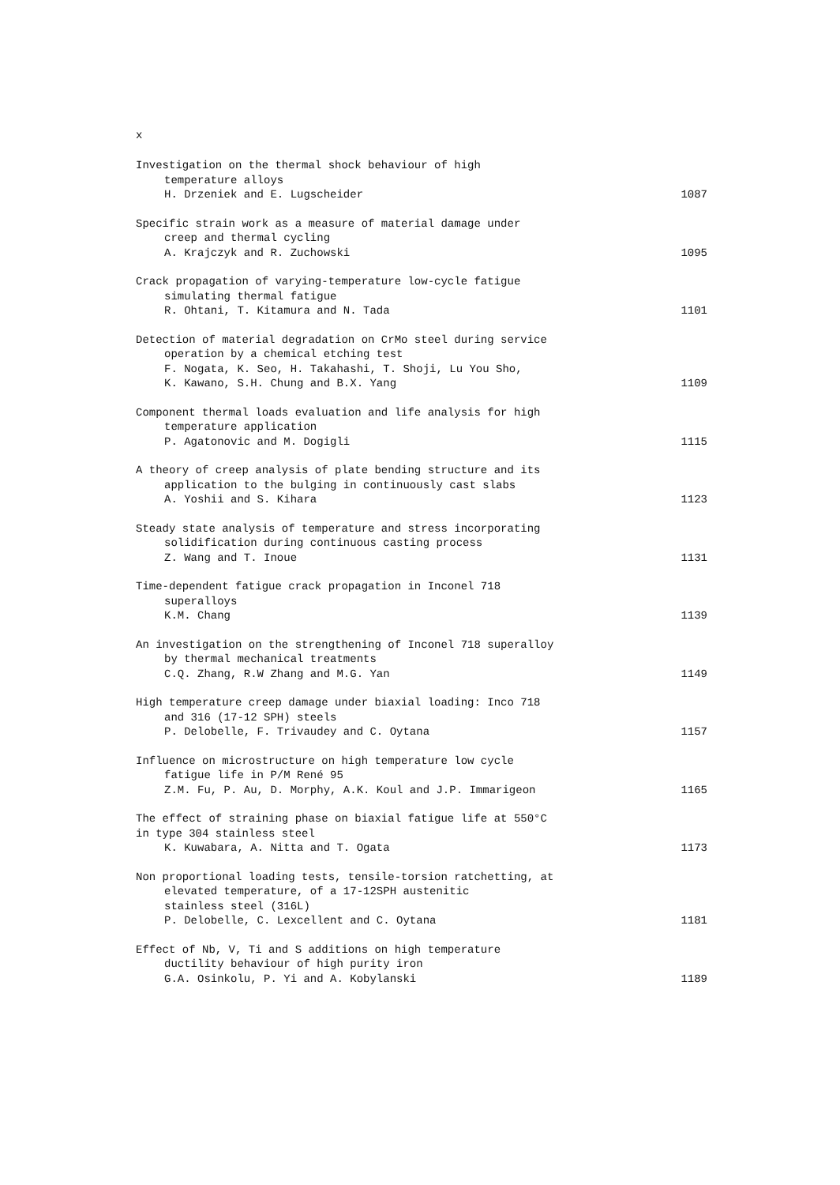x
Investigation on the thermal shock behaviour of high
temperature alloys
H. Drzeniek and E. Lugscheider
1087
Specific strain work as a measure of material damage under
creep and thermal cycling
A. Krajczyk and R. Zuchowski
1095
Crack propagation of varying-temperature low-cycle fatigue
simulating thermal fatigue
R. Ohtani, T. Kitamura and N. Tada
1101
Detection of material degradation on CrMo steel during service
operation by a chemical etching test
F. Nogata, K. Seo, H. Takahashi, T. Shoji, Lu You Sho,
K. Kawano, S.H. Chung and B.X. Yang
1109
Component thermal loads evaluation and life analysis for high
temperature application
P. Agatonovic and M. Dogigli
1115
A theory of creep analysis of plate bending structure and its
application to the bulging in continuously cast slabs
A. Yoshii and S. Kihara
1123
Steady state analysis of temperature and stress incorporating
solidification during continuous casting process
Z. Wang and T. Inoue
1131
Time-dependent fatigue crack propagation in Inconel 718
superalloys
K.M. Chang
1139
An investigation on the strengthening of Inconel 718 superalloy
by thermal mechanical treatments
C.Q. Zhang, R.W Zhang and M.G. Yan
1149
High temperature creep damage under biaxial loading: Inco 718
and 316 (17-12 SPH) steels
P. Delobelle, F. Trivaudey and C. Oytana
1157
Influence on microstructure on high temperature low cycle
fatigue life in P/M René 95
Z.M. Fu, P. Au, D. Morphy, A.K. Koul and J.P. Immarigeon
1165
The effect of straining phase on biaxial fatigue life at 550°C
in type 304 stainless steel
K. Kuwabara, A. Nitta and T. Ogata
1173
Non proportional loading tests, tensile-torsion ratchetting, at
elevated temperature, of a 17-12SPH austenitic
stainless steel (316L)
P. Delobelle, C. Lexcellent and C. Oytana
1181
Effect of Nb, V, Ti and S additions on high temperature
ductility behaviour of high purity iron
G.A. Osinkolu, P. Yi and A. Kobylanski
1189